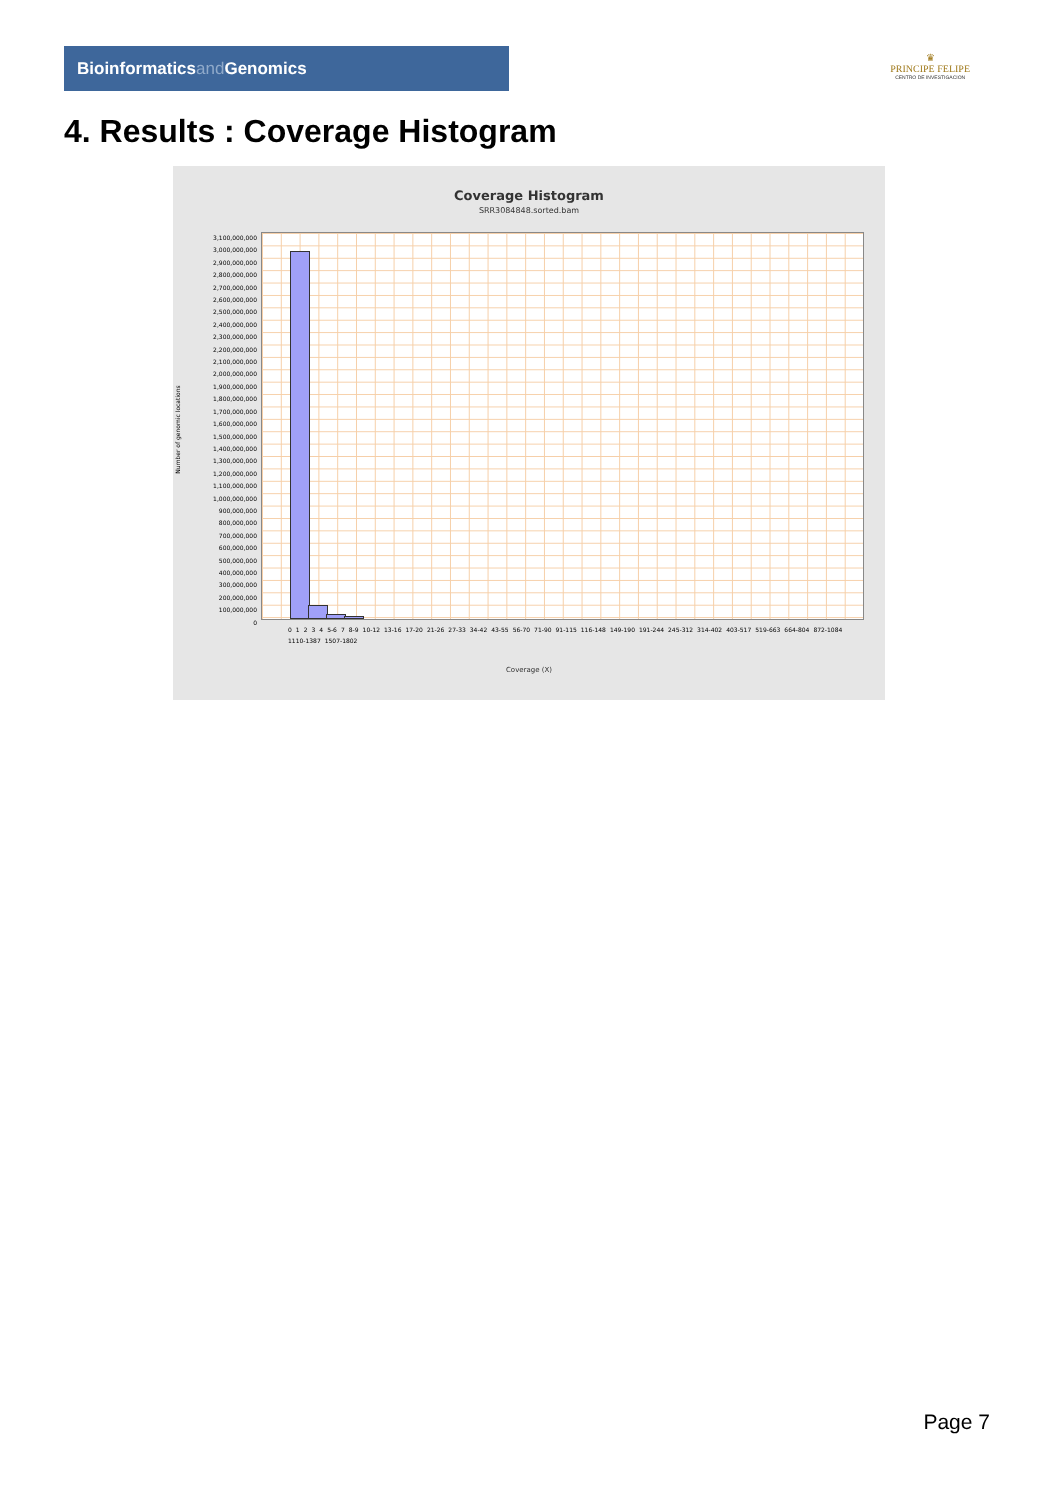Bioinformaticsand Genomics
♛
PRINCIPE FELIPE
CENTRO DE INVESTIGACION
4. Results : Coverage Histogram
Coverage Histogram
SRR3084848.sorted.bam
3,100,000,000
3,000,000,000
2,900,000,000
2,800,000,000
2,700,000,000
2,600,000,000
2,500,000,000
2,400,000,000
2,300,000,000
2,200,000,000
2,100,000,000
2,000,000,000
1,900,000,000
1,800,000,000
1,700,000,000
1,600,000,000
1,500,000,000
1,400,000,000
1,300,000,000
1,200,000,000
1,100,000,000
1,000,000,000
900,000,000
800,000,000
700,000,000
600,000,000
500,000,000
400,000,000
300,000,000
200,000,000
100,000,000
0
Number of genomic locations
0 1 2 3 4 5-6 7 8-9 10-12 13-16 17-20 21-26 27-33 34-42 43-55 56-70 71-90 91-115 116-148 149-190 191-244 245-312 314-402 403-517 519-663 664-804 872-1084 1110-1387 1507-1802
Coverage (X)
Page 7